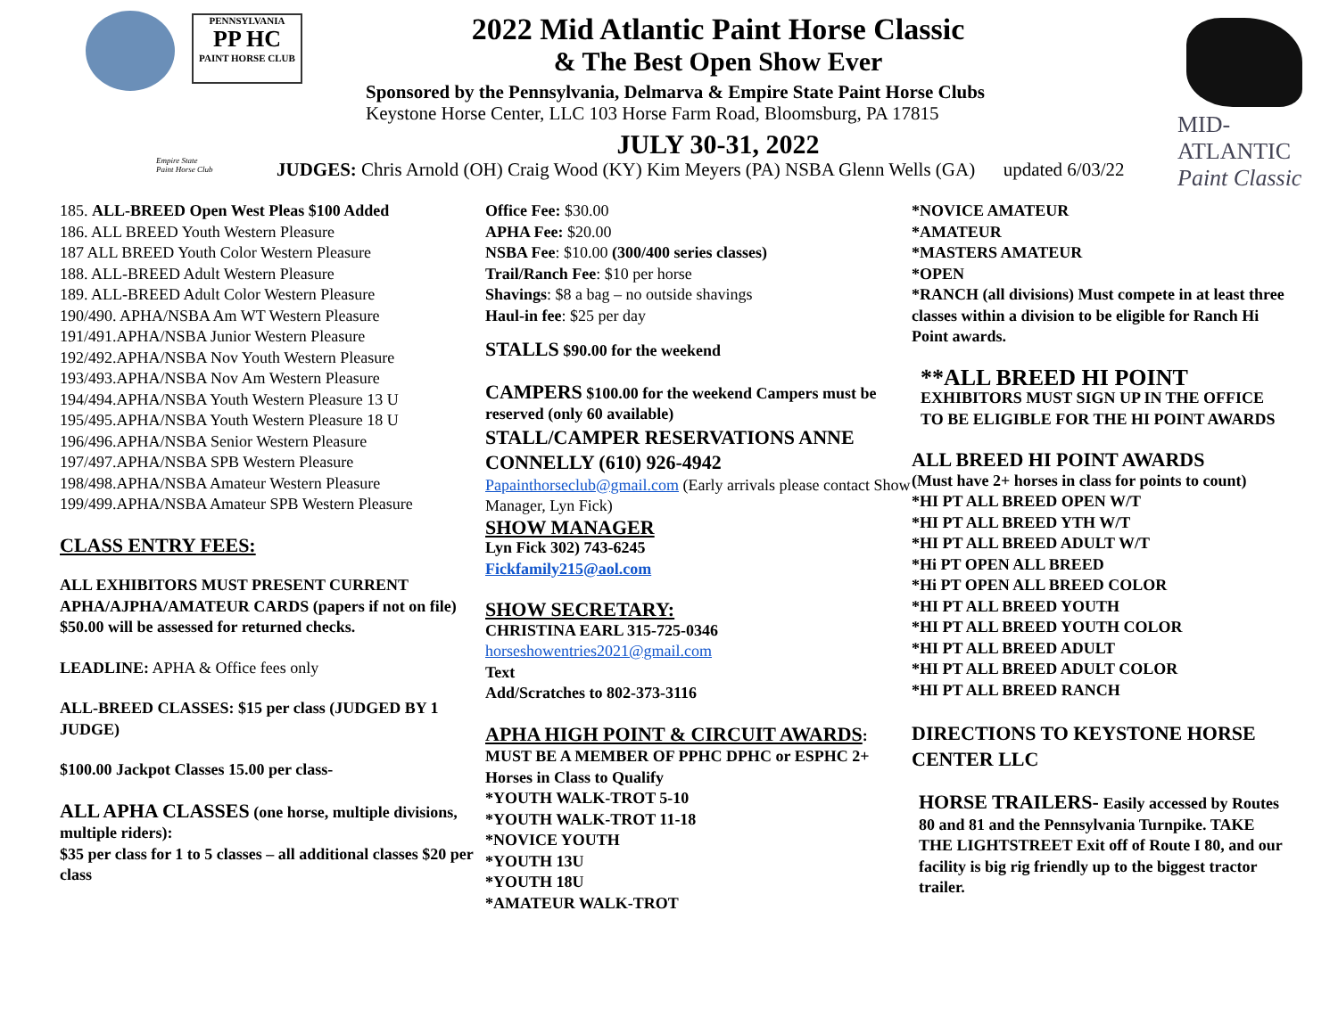PENNSYLVANIA
PP HC
PAINT HORSE CLUB
Empire State
Paint Horse Club
2022 Mid Atlantic Paint Horse Classic
& The Best Open Show Ever
Sponsored by the Pennsylvania, Delmarva & Empire State Paint Horse Clubs
Keystone Horse Center, LLC 103 Horse Farm Road, Bloomsburg, PA 17815
JULY 30-31, 2022
JUDGES: Chris Arnold (OH) Craig Wood (KY) Kim Meyers (PA) NSBA Glenn Wells (GA) updated 6/03/22
MID-ATLANTIC
Paint Classic
185. ALL-BREED Open West Pleas $100 Added
186. ALL BREED Youth Western Pleasure
187 ALL BREED Youth Color Western Pleasure
188. ALL-BREED Adult Western Pleasure
189. ALL-BREED Adult Color Western Pleasure
190/490. APHA/NSBA Am WT Western Pleasure
191/491.APHA/NSBA Junior Western Pleasure
192/492.APHA/NSBA Nov Youth Western Pleasure
193/493.APHA/NSBA Nov Am Western Pleasure
194/494.APHA/NSBA Youth Western Pleasure 13 U
195/495.APHA/NSBA Youth Western Pleasure 18 U
196/496.APHA/NSBA Senior Western Pleasure
197/497.APHA/NSBA SPB Western Pleasure
198/498.APHA/NSBA Amateur Western Pleasure
199/499.APHA/NSBA Amateur SPB Western Pleasure
CLASS ENTRY FEES:
ALL EXHIBITORS MUST PRESENT CURRENT APHA/AJPHA/AMATEUR CARDS (papers if not on file) $50.00 will be assessed for returned checks.
LEADLINE: APHA & Office fees only
ALL-BREED CLASSES: $15 per class (JUDGED BY 1 JUDGE)
$100.00 Jackpot Classes 15.00 per class-
ALL APHA CLASSES (one horse, multiple divisions, multiple riders):
$35 per class for 1 to 5 classes – all additional classes $20 per class
Office Fee: $30.00
APHA Fee: $20.00
NSBA Fee: $10.00 (300/400 series classes)
Trail/Ranch Fee: $10 per horse
Shavings: $8 a bag – no outside shavings
Haul-in fee: $25 per day
STALLS $90.00 for the weekend
CAMPERS $100.00 for the weekend Campers must be reserved (only 60 available)
STALL/CAMPER RESERVATIONS ANNE CONNELLY (610) 926-4942
Papainthorseclub@gmail.com (Early arrivals please contact Show Manager, Lyn Fick)
SHOW MANAGER
Lyn Fick 302) 743-6245
Fickfamily215@aol.com
SHOW SECRETARY:
CHRISTINA EARL 315-725-0346
horseshowentries2021@gmail.com
Text
Add/Scratches to 802-373-3116
APHA HIGH POINT & CIRCUIT AWARDS: MUST BE A MEMBER OF PPHC DPHC or ESPHC 2+ Horses in Class to Qualify
*YOUTH WALK-TROT 5-10
*YOUTH WALK-TROT 11-18
*NOVICE YOUTH
*YOUTH 13U
*YOUTH 18U
*AMATEUR WALK-TROT
*NOVICE AMATEUR
*AMATEUR
*MASTERS AMATEUR
*OPEN
*RANCH (all divisions) Must compete in at least three classes within a division to be eligible for Ranch Hi Point awards.
**ALL BREED HI POINT
EXHIBITORS MUST SIGN UP IN THE OFFICE TO BE ELIGIBLE FOR THE HI POINT AWARDS
ALL BREED HI POINT AWARDS
(Must have 2+ horses in class for points to count)
*HI PT ALL BREED OPEN W/T
*HI PT ALL BREED YTH W/T
*HI PT ALL BREED ADULT W/T
*Hi PT OPEN ALL BREED
*Hi PT OPEN ALL BREED COLOR
*HI PT ALL BREED YOUTH
*HI PT ALL BREED YOUTH COLOR
*HI PT ALL BREED ADULT
*HI PT ALL BREED ADULT COLOR
*HI PT ALL BREED RANCH
DIRECTIONS TO KEYSTONE HORSE CENTER LLC
HORSE TRAILERS- Easily accessed by Routes 80 and 81 and the Pennsylvania Turnpike. TAKE THE LIGHTSTREET Exit off of Route I 80, and our facility is big rig friendly up to the biggest tractor trailer.